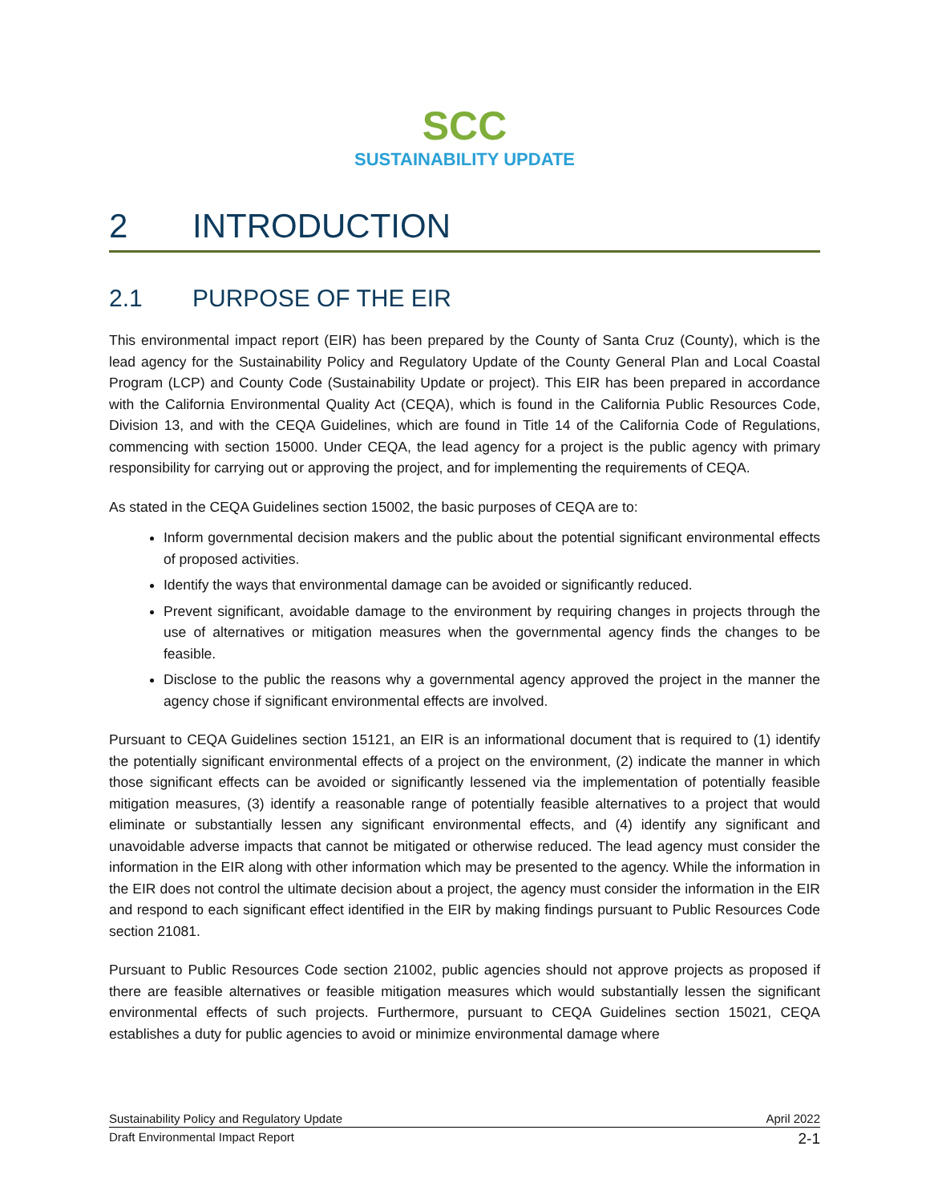SCC
SUSTAINABILITY UPDATE
2 INTRODUCTION
2.1 PURPOSE OF THE EIR
This environmental impact report (EIR) has been prepared by the County of Santa Cruz (County), which is the lead agency for the Sustainability Policy and Regulatory Update of the County General Plan and Local Coastal Program (LCP) and County Code (Sustainability Update or project). This EIR has been prepared in accordance with the California Environmental Quality Act (CEQA), which is found in the California Public Resources Code, Division 13, and with the CEQA Guidelines, which are found in Title 14 of the California Code of Regulations, commencing with section 15000. Under CEQA, the lead agency for a project is the public agency with primary responsibility for carrying out or approving the project, and for implementing the requirements of CEQA.
As stated in the CEQA Guidelines section 15002, the basic purposes of CEQA are to:
Inform governmental decision makers and the public about the potential significant environmental effects of proposed activities.
Identify the ways that environmental damage can be avoided or significantly reduced.
Prevent significant, avoidable damage to the environment by requiring changes in projects through the use of alternatives or mitigation measures when the governmental agency finds the changes to be feasible.
Disclose to the public the reasons why a governmental agency approved the project in the manner the agency chose if significant environmental effects are involved.
Pursuant to CEQA Guidelines section 15121, an EIR is an informational document that is required to (1) identify the potentially significant environmental effects of a project on the environment, (2) indicate the manner in which those significant effects can be avoided or significantly lessened via the implementation of potentially feasible mitigation measures, (3) identify a reasonable range of potentially feasible alternatives to a project that would eliminate or substantially lessen any significant environmental effects, and (4) identify any significant and unavoidable adverse impacts that cannot be mitigated or otherwise reduced. The lead agency must consider the information in the EIR along with other information which may be presented to the agency. While the information in the EIR does not control the ultimate decision about a project, the agency must consider the information in the EIR and respond to each significant effect identified in the EIR by making findings pursuant to Public Resources Code section 21081.
Pursuant to Public Resources Code section 21002, public agencies should not approve projects as proposed if there are feasible alternatives or feasible mitigation measures which would substantially lessen the significant environmental effects of such projects. Furthermore, pursuant to CEQA Guidelines section 15021, CEQA establishes a duty for public agencies to avoid or minimize environmental damage where
Sustainability Policy and Regulatory Update April 2022
Draft Environmental Impact Report 2-1